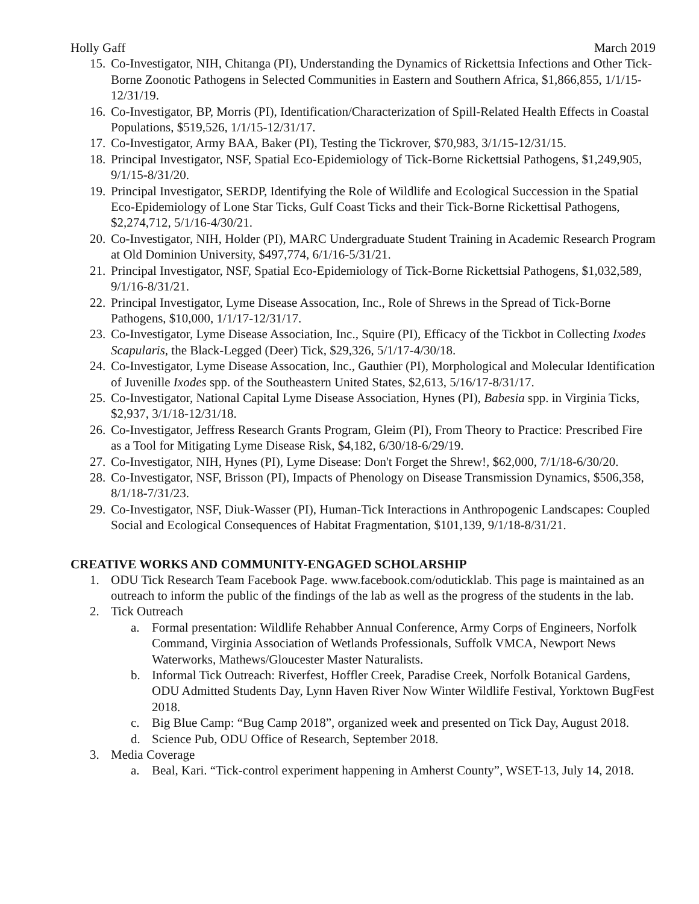Holly Gaff March 2019
15. Co-Investigator, NIH, Chitanga (PI), Understanding the Dynamics of Rickettsia Infections and Other Tick-Borne Zoonotic Pathogens in Selected Communities in Eastern and Southern Africa, $1,866,855, 1/1/15-12/31/19.
16. Co-Investigator, BP, Morris (PI), Identification/Characterization of Spill-Related Health Effects in Coastal Populations, $519,526, 1/1/15-12/31/17.
17. Co-Investigator, Army BAA, Baker (PI), Testing the Tickrover, $70,983, 3/1/15-12/31/15.
18. Principal Investigator, NSF, Spatial Eco-Epidemiology of Tick-Borne Rickettsial Pathogens, $1,249,905, 9/1/15-8/31/20.
19. Principal Investigator, SERDP, Identifying the Role of Wildlife and Ecological Succession in the Spatial Eco-Epidemiology of Lone Star Ticks, Gulf Coast Ticks and their Tick-Borne Rickettisal Pathogens, $2,274,712, 5/1/16-4/30/21.
20. Co-Investigator, NIH, Holder (PI), MARC Undergraduate Student Training in Academic Research Program at Old Dominion University, $497,774, 6/1/16-5/31/21.
21. Principal Investigator, NSF, Spatial Eco-Epidemiology of Tick-Borne Rickettsial Pathogens, $1,032,589, 9/1/16-8/31/21.
22. Principal Investigator, Lyme Disease Assocation, Inc., Role of Shrews in the Spread of Tick-Borne Pathogens, $10,000, 1/1/17-12/31/17.
23. Co-Investigator, Lyme Disease Association, Inc., Squire (PI), Efficacy of the Tickbot in Collecting Ixodes Scapularis, the Black-Legged (Deer) Tick, $29,326, 5/1/17-4/30/18.
24. Co-Investigator, Lyme Disease Assocation, Inc., Gauthier (PI), Morphological and Molecular Identification of Juvenille Ixodes spp. of the Southeastern United States, $2,613, 5/16/17-8/31/17.
25. Co-Investigator, National Capital Lyme Disease Association, Hynes (PI), Babesia spp. in Virginia Ticks, $2,937, 3/1/18-12/31/18.
26. Co-Investigator, Jeffress Research Grants Program, Gleim (PI), From Theory to Practice: Prescribed Fire as a Tool for Mitigating Lyme Disease Risk, $4,182, 6/30/18-6/29/19.
27. Co-Investigator, NIH, Hynes (PI), Lyme Disease: Don't Forget the Shrew!, $62,000, 7/1/18-6/30/20.
28. Co-Investigator, NSF, Brisson (PI), Impacts of Phenology on Disease Transmission Dynamics, $506,358, 8/1/18-7/31/23.
29. Co-Investigator, NSF, Diuk-Wasser (PI), Human-Tick Interactions in Anthropogenic Landscapes: Coupled Social and Ecological Consequences of Habitat Fragmentation, $101,139, 9/1/18-8/31/21.
CREATIVE WORKS AND COMMUNITY-ENGAGED SCHOLARSHIP
1. ODU Tick Research Team Facebook Page. www.facebook.com/oduticklab. This page is maintained as an outreach to inform the public of the findings of the lab as well as the progress of the students in the lab.
2. Tick Outreach
a. Formal presentation: Wildlife Rehabber Annual Conference, Army Corps of Engineers, Norfolk Command, Virginia Association of Wetlands Professionals, Suffolk VMCA, Newport News Waterworks, Mathews/Gloucester Master Naturalists.
b. Informal Tick Outreach: Riverfest, Hoffler Creek, Paradise Creek, Norfolk Botanical Gardens, ODU Admitted Students Day, Lynn Haven River Now Winter Wildlife Festival, Yorktown BugFest 2018.
c. Big Blue Camp: “Bug Camp 2018”, organized week and presented on Tick Day, August 2018.
d. Science Pub, ODU Office of Research, September 2018.
3. Media Coverage
a. Beal, Kari. “Tick-control experiment happening in Amherst County”, WSET-13, July 14, 2018.